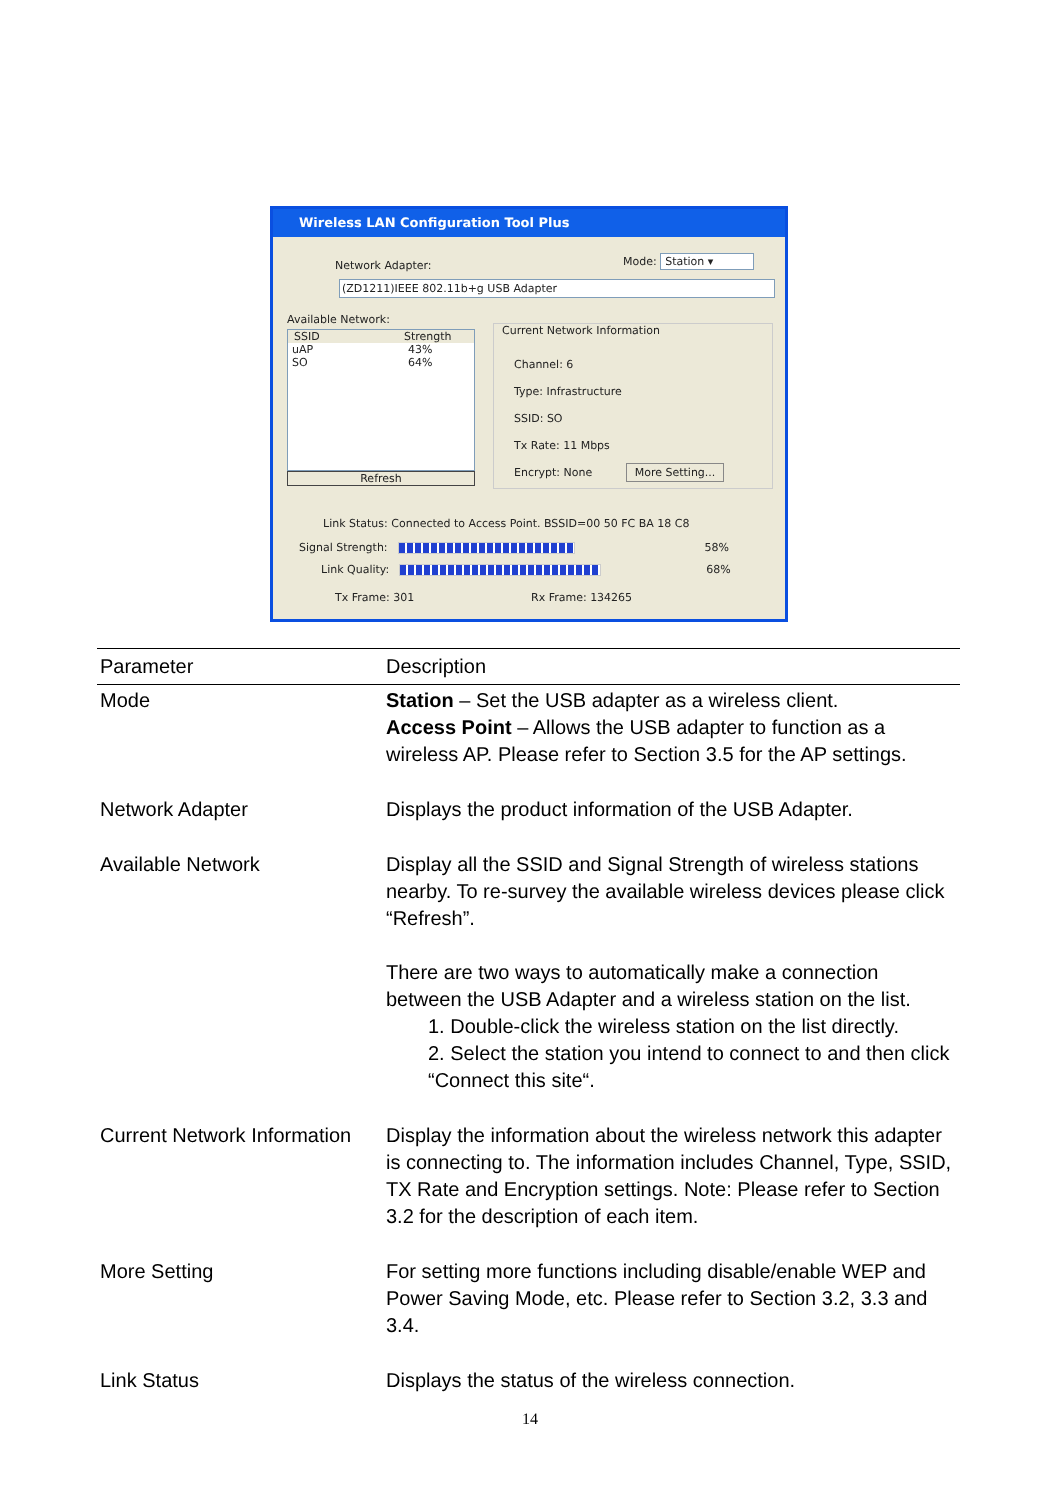Wireless LAN Configuration Tool Plus
Network Adapter: Mode: Station ▾
(ZD1211)IEEE 802.11b+g USB Adapter
Available Network:
SSID Strength
uAP 43%
SO 64%
Refresh
Current Network Information
Channel: 6
Type: Infrastructure
SSID: SO
Tx Rate: 11 Mbps
Encrypt: None More Setting...
Link Status: Connected to Access Point. BSSID=00 50 FC BA 18 C8
Signal Strength:
58%
Link Quality:
68%
Tx Frame: 301 Rx Frame: 134265
| Parameter | Description |
| --- | --- |
| Mode | Station – Set the USB adapter as a wireless client. Access Point – Allows the USB adapter to function as a wireless AP. Please refer to Section 3.5 for the AP settings. |
| Network Adapter | Displays the product information of the USB Adapter. |
| Available Network | Display all the SSID and Signal Strength of wireless stations nearby. To re-survey the available wireless devices please click “Refresh”. There are two ways to automatically make a connection between the USB Adapter and a wireless station on the list. 1. Double-click the wireless station on the list directly. 2. Select the station you intend to connect to and then click “Connect this site“. |
| Current Network Information | Display the information about the wireless network this adapter is connecting to. The information includes Channel, Type, SSID, TX Rate and Encryption settings. Note: Please refer to Section 3.2 for the description of each item. |
| More Setting | For setting more functions including disable/enable WEP and Power Saving Mode, etc. Please refer to Section 3.2, 3.3 and 3.4. |
| Link Status | Displays the status of the wireless connection. |
14